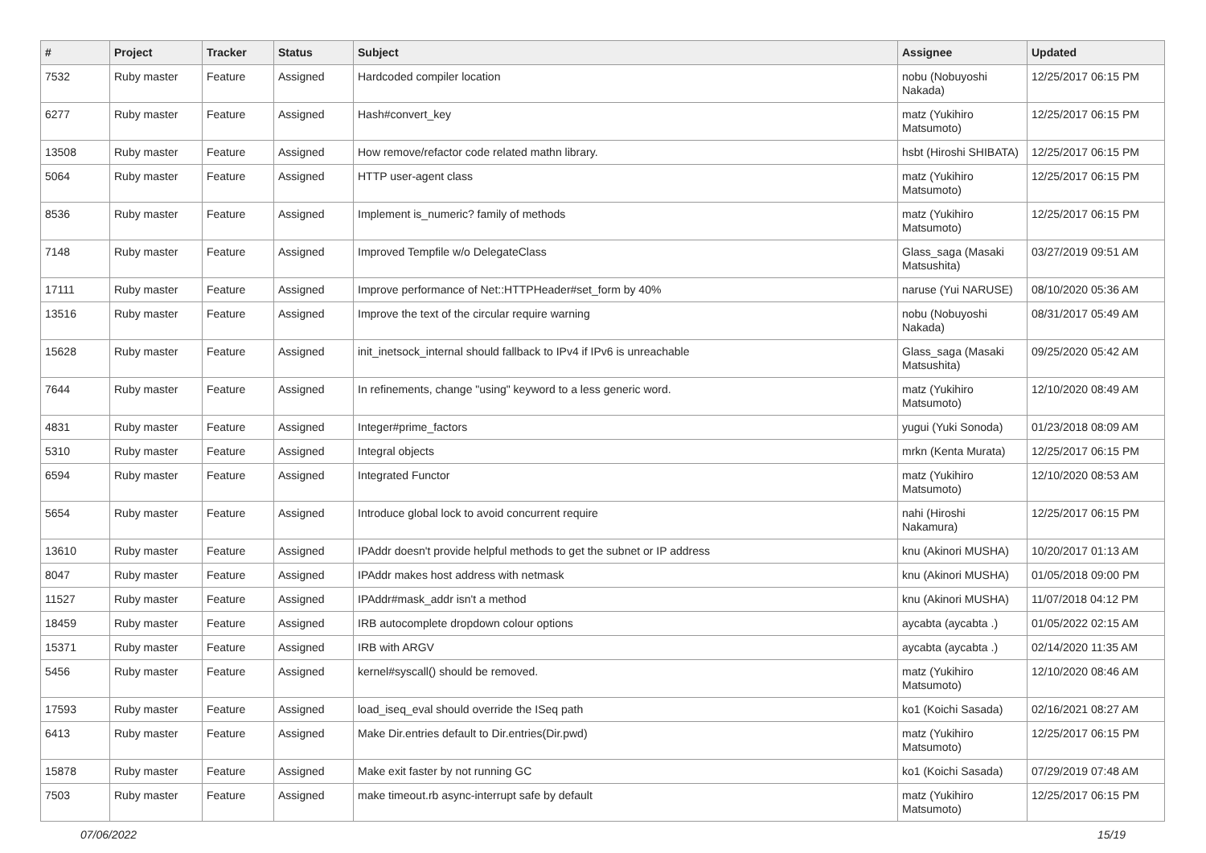| # | Project | Tracker | Status | Subject | Assignee | Updated |
| --- | --- | --- | --- | --- | --- | --- |
| 7532 | Ruby master | Feature | Assigned | Hardcoded compiler location | nobu (Nobuyoshi Nakada) | 12/25/2017 06:15 PM |
| 6277 | Ruby master | Feature | Assigned | Hash#convert_key | matz (Yukihiro Matsumoto) | 12/25/2017 06:15 PM |
| 13508 | Ruby master | Feature | Assigned | How remove/refactor code related mathn library. | hsbt (Hiroshi SHIBATA) | 12/25/2017 06:15 PM |
| 5064 | Ruby master | Feature | Assigned | HTTP user-agent class | matz (Yukihiro Matsumoto) | 12/25/2017 06:15 PM |
| 8536 | Ruby master | Feature | Assigned | Implement is_numeric? family of methods | matz (Yukihiro Matsumoto) | 12/25/2017 06:15 PM |
| 7148 | Ruby master | Feature | Assigned | Improved Tempfile w/o DelegateClass | Glass_saga (Masaki Matsushita) | 03/27/2019 09:51 AM |
| 17111 | Ruby master | Feature | Assigned | Improve performance of Net::HTTPHeader#set_form by 40% | naruse (Yui NARUSE) | 08/10/2020 05:36 AM |
| 13516 | Ruby master | Feature | Assigned | Improve the text of the circular require warning | nobu (Nobuyoshi Nakada) | 08/31/2017 05:49 AM |
| 15628 | Ruby master | Feature | Assigned | init_inetsock_internal should fallback to IPv4 if IPv6 is unreachable | Glass_saga (Masaki Matsushita) | 09/25/2020 05:42 AM |
| 7644 | Ruby master | Feature | Assigned | In refinements, change "using" keyword to a less generic word. | matz (Yukihiro Matsumoto) | 12/10/2020 08:49 AM |
| 4831 | Ruby master | Feature | Assigned | Integer#prime_factors | yugui (Yuki Sonoda) | 01/23/2018 08:09 AM |
| 5310 | Ruby master | Feature | Assigned | Integral objects | mrkn (Kenta Murata) | 12/25/2017 06:15 PM |
| 6594 | Ruby master | Feature | Assigned | Integrated Functor | matz (Yukihiro Matsumoto) | 12/10/2020 08:53 AM |
| 5654 | Ruby master | Feature | Assigned | Introduce global lock to avoid concurrent require | nahi (Hiroshi Nakamura) | 12/25/2017 06:15 PM |
| 13610 | Ruby master | Feature | Assigned | IPAddr doesn't provide helpful methods to get the subnet or IP address | knu (Akinori MUSHA) | 10/20/2017 01:13 AM |
| 8047 | Ruby master | Feature | Assigned | IPAddr makes host address with netmask | knu (Akinori MUSHA) | 01/05/2018 09:00 PM |
| 11527 | Ruby master | Feature | Assigned | IPAddr#mask_addr isn't a method | knu (Akinori MUSHA) | 11/07/2018 04:12 PM |
| 18459 | Ruby master | Feature | Assigned | IRB autocomplete dropdown colour options | aycabta (aycabta .) | 01/05/2022 02:15 AM |
| 15371 | Ruby master | Feature | Assigned | IRB with ARGV | aycabta (aycabta .) | 02/14/2020 11:35 AM |
| 5456 | Ruby master | Feature | Assigned | kernel#syscall() should be removed. | matz (Yukihiro Matsumoto) | 12/10/2020 08:46 AM |
| 17593 | Ruby master | Feature | Assigned | load_iseq_eval should override the ISeq path | ko1 (Koichi Sasada) | 02/16/2021 08:27 AM |
| 6413 | Ruby master | Feature | Assigned | Make Dir.entries default to Dir.entries(Dir.pwd) | matz (Yukihiro Matsumoto) | 12/25/2017 06:15 PM |
| 15878 | Ruby master | Feature | Assigned | Make exit faster by not running GC | ko1 (Koichi Sasada) | 07/29/2019 07:48 AM |
| 7503 | Ruby master | Feature | Assigned | make timeout.rb async-interrupt safe by default | matz (Yukihiro Matsumoto) | 12/25/2017 06:15 PM |
07/06/2022 15/19